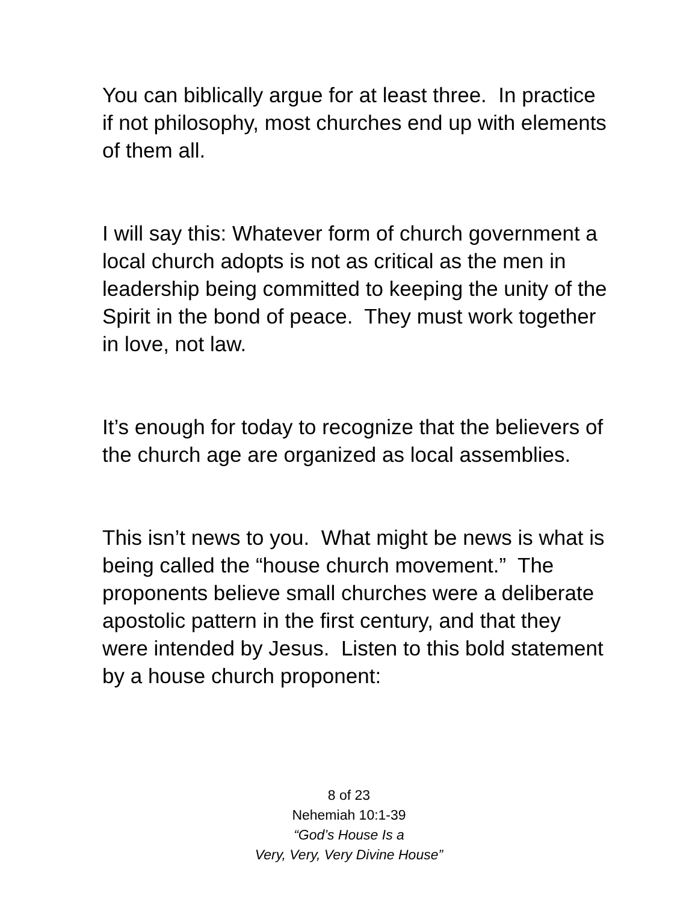You can biblically argue for at least three. In practice if not philosophy, most churches end up with elements of them all.
I will say this: Whatever form of church government a local church adopts is not as critical as the men in leadership being committed to keeping the unity of the Spirit in the bond of peace. They must work together in love, not law.
It’s enough for today to recognize that the believers of the church age are organized as local assemblies.
This isn’t news to you. What might be news is what is being called the “house church movement.” The proponents believe small churches were a deliberate apostolic pattern in the first century, and that they were intended by Jesus. Listen to this bold statement by a house church proponent:
8 of 23
Nehemiah 10:1-39
“God’s House Is a
Very, Very, Very Divine House”